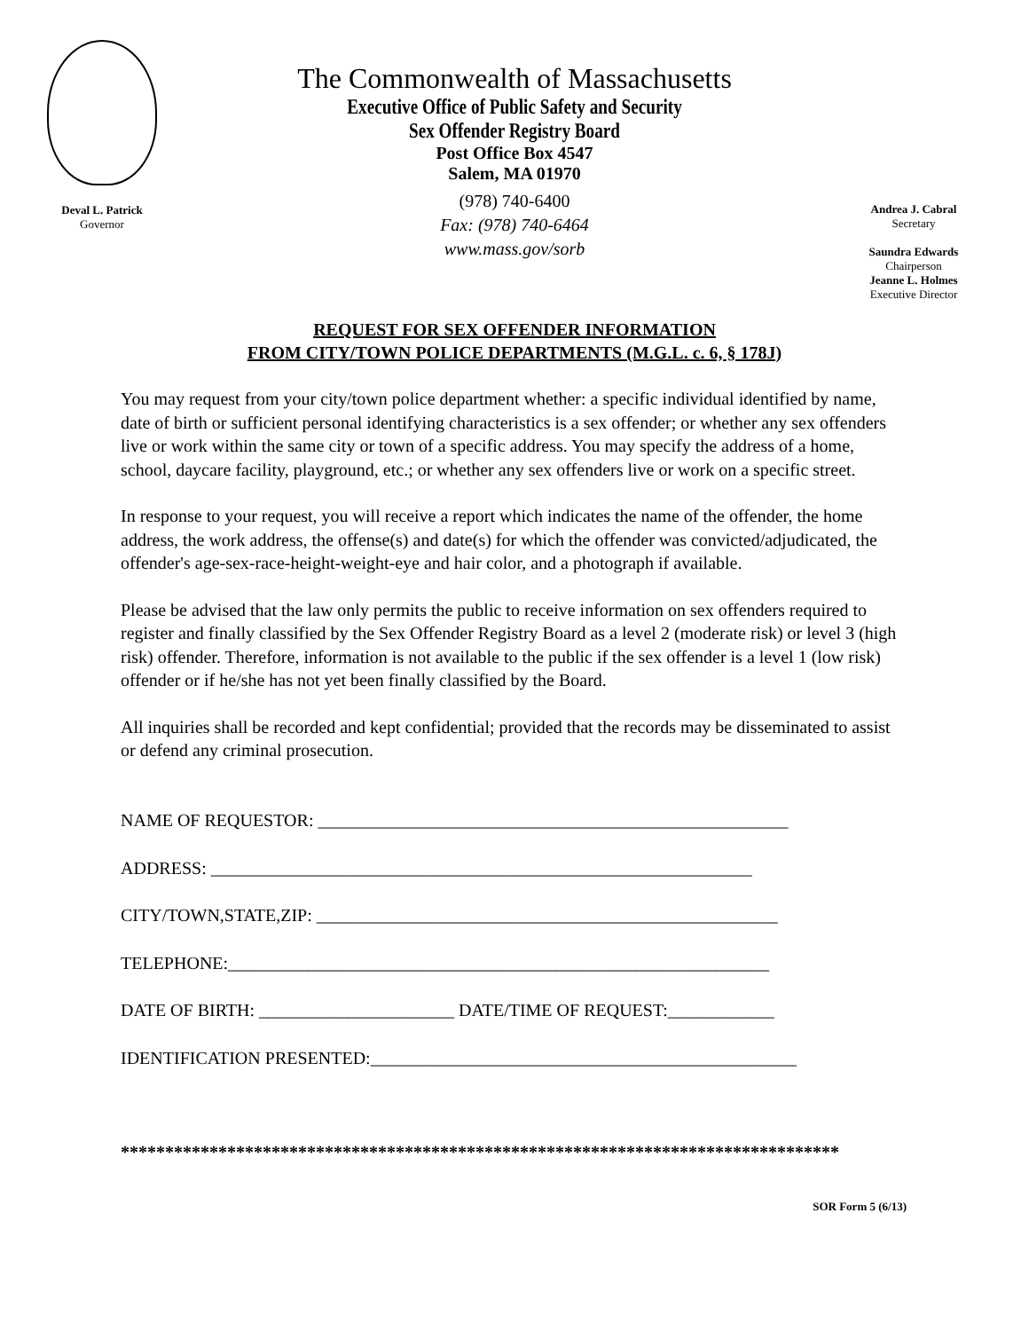Deval L. Patrick
Governor
The Commonwealth of Massachusetts
Executive Office of Public Safety and Security
Sex Offender Registry Board
Post Office Box 4547
Salem, MA 01970
(978) 740-6400
Fax: (978) 740-6464
www.mass.gov/sorb
Andrea J. Cabral
Secretary
Saundra Edwards
Chairperson
Jeanne L. Holmes
Executive Director
REQUEST FOR SEX OFFENDER INFORMATION
FROM CITY/TOWN POLICE DEPARTMENTS (M.G.L. c. 6, § 178J)
You may request from your city/town police department whether: a specific individual identified by name, date of birth or sufficient personal identifying characteristics is a sex offender; or whether any sex offenders live or work within the same city or town of a specific address. You may specify the address of a home, school, daycare facility, playground, etc.; or whether any sex offenders live or work on a specific street.
In response to your request, you will receive a report which indicates the name of the offender, the home address, the work address, the offense(s) and date(s) for which the offender was convicted/adjudicated, the offender's age-sex-race-height-weight-eye and hair color, and a photograph if available.
Please be advised that the law only permits the public to receive information on sex offenders required to register and finally classified by the Sex Offender Registry Board as a level 2 (moderate risk) or level 3 (high risk) offender. Therefore, information is not available to the public if the sex offender is a level 1 (low risk) offender or if he/she has not yet been finally classified by the Board.
All inquiries shall be recorded and kept confidential; provided that the records may be disseminated to assist or defend any criminal prosecution.
NAME OF REQUESTOR: _____________________________________________________
ADDRESS: _____________________________________________________________
CITY/TOWN,STATE,ZIP: ____________________________________________________
TELEPHONE:_____________________________________________________________
DATE OF BIRTH: ______________________ DATE/TIME OF REQUEST:____________
IDENTIFICATION PRESENTED:________________________________________________
*********************************************************************************
SOR Form 5 (6/13)